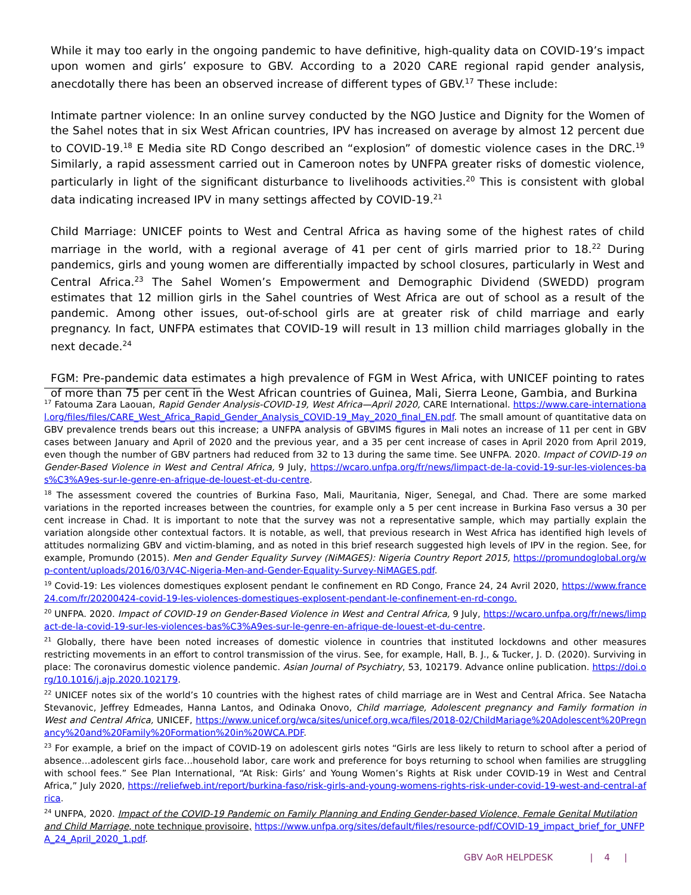While it may too early in the ongoing pandemic to have definitive, high-quality data on COVID-19’s impact upon women and girls’ exposure to GBV. According to a 2020 CARE regional rapid gender analysis, anecdotally there has been an observed increase of different types of GBV.<sup>17</sup> These include:
Intimate partner violence: In an online survey conducted by the NGO Justice and Dignity for the Women of the Sahel notes that in six West African countries, IPV has increased on average by almost 12 percent due to COVID-19.<sup>18</sup> E Media site RD Congo described an “explosion” of domestic violence cases in the DRC.<sup>19</sup> Similarly, a rapid assessment carried out in Cameroon notes by UNFPA greater risks of domestic violence, particularly in light of the significant disturbance to livelihoods activities.<sup>20</sup> This is consistent with global data indicating increased IPV in many settings affected by COVID-19.<sup>21</sup>
Child Marriage: UNICEF points to West and Central Africa as having some of the highest rates of child marriage in the world, with a regional average of 41 per cent of girls married prior to 18.<sup>22</sup> During pandemics, girls and young women are differentially impacted by school closures, particularly in West and Central Africa.<sup>23</sup> The Sahel Women’s Empowerment and Demographic Dividend (SWEDD) program estimates that 12 million girls in the Sahel countries of West Africa are out of school as a result of the pandemic. Among other issues, out-of-school girls are at greater risk of child marriage and early pregnancy. In fact, UNFPA estimates that COVID-19 will result in 13 million child marriages globally in the next decade.<sup>24</sup>
FGM: Pre-pandemic data estimates a high prevalence of FGM in West Africa, with UNICEF pointing to rates of more than 75 per cent in the West African countries of Guinea, Mali, Sierra Leone, Gambia, and Burkina
<sup>17</sup> Fatouma Zara Laouan, Rapid Gender Analysis-COVID-19, West Africa—April 2020, CARE International. https://www.care-international.org/files/files/CARE_West_Africa_Rapid_Gender_Analysis_COVID-19_May_2020_final_EN.pdf. The small amount of quantitative data on GBV prevalence trends bears out this increase; a UNFPA analysis of GBVIMS figures in Mali notes an increase of 11 per cent in GBV cases between January and April of 2020 and the previous year, and a 35 per cent increase of cases in April 2020 from April 2019, even though the number of GBV partners had reduced from 32 to 13 during the same time. See UNFPA. 2020. Impact of COVID-19 on Gender-Based Violence in West and Central Africa, 9 July, https://wcaro.unfpa.org/fr/news/limpact-de-la-covid-19-sur-les-violences-bas%C3%A9es-sur-le-genre-en-afrique-de-louest-et-du-centre.
<sup>18</sup> The assessment covered the countries of Burkina Faso, Mali, Mauritania, Niger, Senegal, and Chad. There are some marked variations in the reported increases between the countries, for example only a 5 per cent increase in Burkina Faso versus a 30 per cent increase in Chad. It is important to note that the survey was not a representative sample, which may partially explain the variation alongside other contextual factors. It is notable, as well, that previous research in West Africa has identified high levels of attitudes normalizing GBV and victim-blaming, and as noted in this brief research suggested high levels of IPV in the region. See, for example, Promundo (2015). Men and Gender Equality Survey (NiMAGES): Nigeria Country Report 2015, https://promundoglobal.org/wp-content/uploads/2016/03/V4C-Nigeria-Men-and-Gender-Equality-Survey-NiMAGES.pdf.
<sup>19</sup> Covid-19: Les violences domestiques explosent pendant le confinement en RD Congo, France 24, 24 Avril 2020, https://www.france24.com/fr/20200424-covid-19-les-violences-domestiques-explosent-pendant-le-confinement-en-rd-congo.
<sup>20</sup> UNFPA. 2020. Impact of COVID-19 on Gender-Based Violence in West and Central Africa, 9 July, https://wcaro.unfpa.org/fr/news/limpact-de-la-covid-19-sur-les-violences-bas%C3%A9es-sur-le-genre-en-afrique-de-louest-et-du-centre.
<sup>21</sup> Globally, there have been noted increases of domestic violence in countries that instituted lockdowns and other measures restricting movements in an effort to control transmission of the virus. See, for example, Hall, B. J., & Tucker, J. D. (2020). Surviving in place: The coronavirus domestic violence pandemic. Asian Journal of Psychiatry, 53, 102179. Advance online publication. https://doi.org/10.1016/j.ajp.2020.102179.
<sup>22</sup> UNICEF notes six of the world’s 10 countries with the highest rates of child marriage are in West and Central Africa. See Natacha Stevanovic, Jeffrey Edmeades, Hanna Lantos, and Odinaka Onovo, Child marriage, Adolescent pregnancy and Family formation in West and Central Africa, UNICEF, https://www.unicef.org/wca/sites/unicef.org.wca/files/2018-02/ChildMariage%20Adolescent%20Pregnancy%20and%20Family%20Formation%20in%20WCA.PDF.
<sup>23</sup> For example, a brief on the impact of COVID-19 on adolescent girls notes “Girls are less likely to return to school after a period of absence…adolescent girls face…household labor, care work and preference for boys returning to school when families are struggling with school fees.” See Plan International, “At Risk: Girls’ and Young Women’s Rights at Risk under COVID-19 in West and Central Africa,” July 2020, https://reliefweb.int/report/burkina-faso/risk-girls-and-young-womens-rights-risk-under-covid-19-west-and-central-africa.
<sup>24</sup> UNFPA, 2020. Impact of the COVID-19 Pandemic on Family Planning and Ending Gender-based Violence, Female Genital Mutilation and Child Marriage, note technique provisoire, https://www.unfpa.org/sites/default/files/resource-pdf/COVID-19_impact_brief_for_UNFPA_24_April_2020_1.pdf.
GBV AoR HELPDESK | 4 |